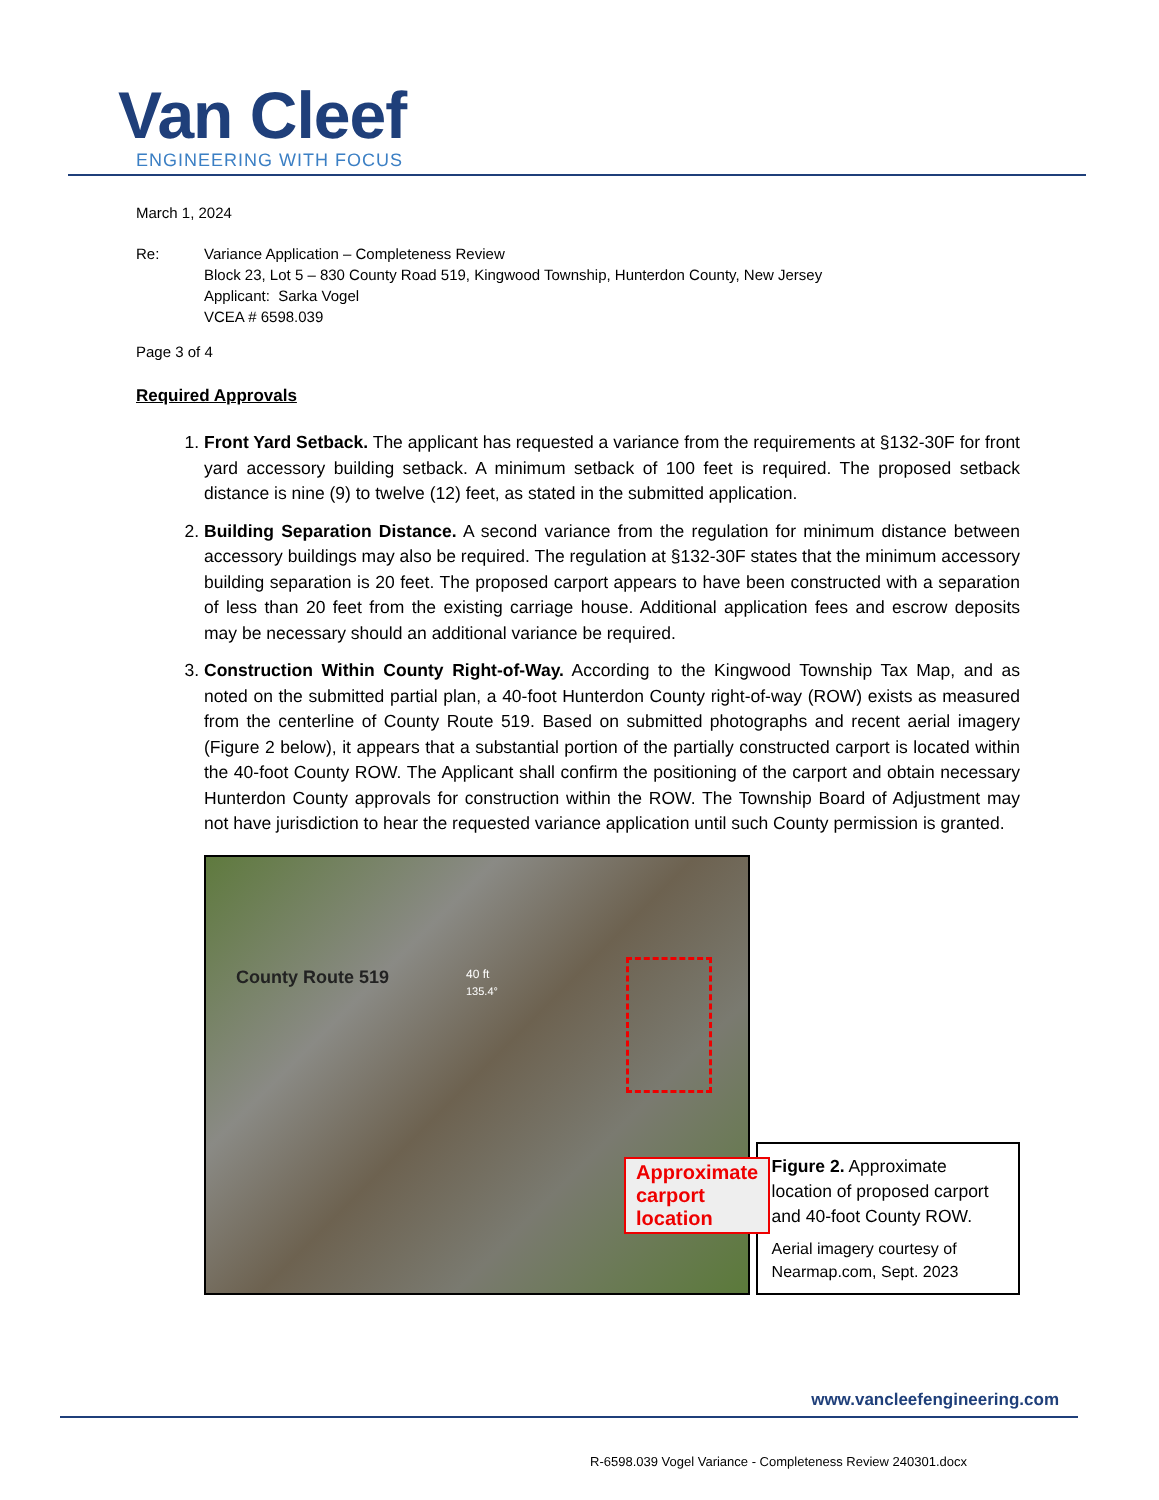Van Cleef
ENGINEERING WITH FOCUS
March 1, 2024
Re: Variance Application – Completeness Review
Block 23, Lot 5 – 830 County Road 519, Kingwood Township, Hunterdon County, New Jersey
Applicant: Sarka Vogel
VCEA # 6598.039
Page 3 of 4
Required Approvals
1. Front Yard Setback. The applicant has requested a variance from the requirements at §132-30F for front yard accessory building setback. A minimum setback of 100 feet is required. The proposed setback distance is nine (9) to twelve (12) feet, as stated in the submitted application.
2. Building Separation Distance. A second variance from the regulation for minimum distance between accessory buildings may also be required. The regulation at §132-30F states that the minimum accessory building separation is 20 feet. The proposed carport appears to have been constructed with a separation of less than 20 feet from the existing carriage house. Additional application fees and escrow deposits may be necessary should an additional variance be required.
3. Construction Within County Right-of-Way. According to the Kingwood Township Tax Map, and as noted on the submitted partial plan, a 40-foot Hunterdon County right-of-way (ROW) exists as measured from the centerline of County Route 519. Based on submitted photographs and recent aerial imagery (Figure 2 below), it appears that a substantial portion of the partially constructed carport is located within the 40-foot County ROW. The Applicant shall confirm the positioning of the carport and obtain necessary Hunterdon County approvals for construction within the ROW. The Township Board of Adjustment may not have jurisdiction to hear the requested variance application until such County permission is granted.
County Route 519 40 ft
135.4°
Approximate
carport
location
Figure 2. Approximate location of proposed carport and 40-foot County ROW.
Aerial imagery courtesy of Nearmap.com, Sept. 2023
www.vancleefengineering.com
R-6598.039 Vogel Variance - Completeness Review 240301.docx